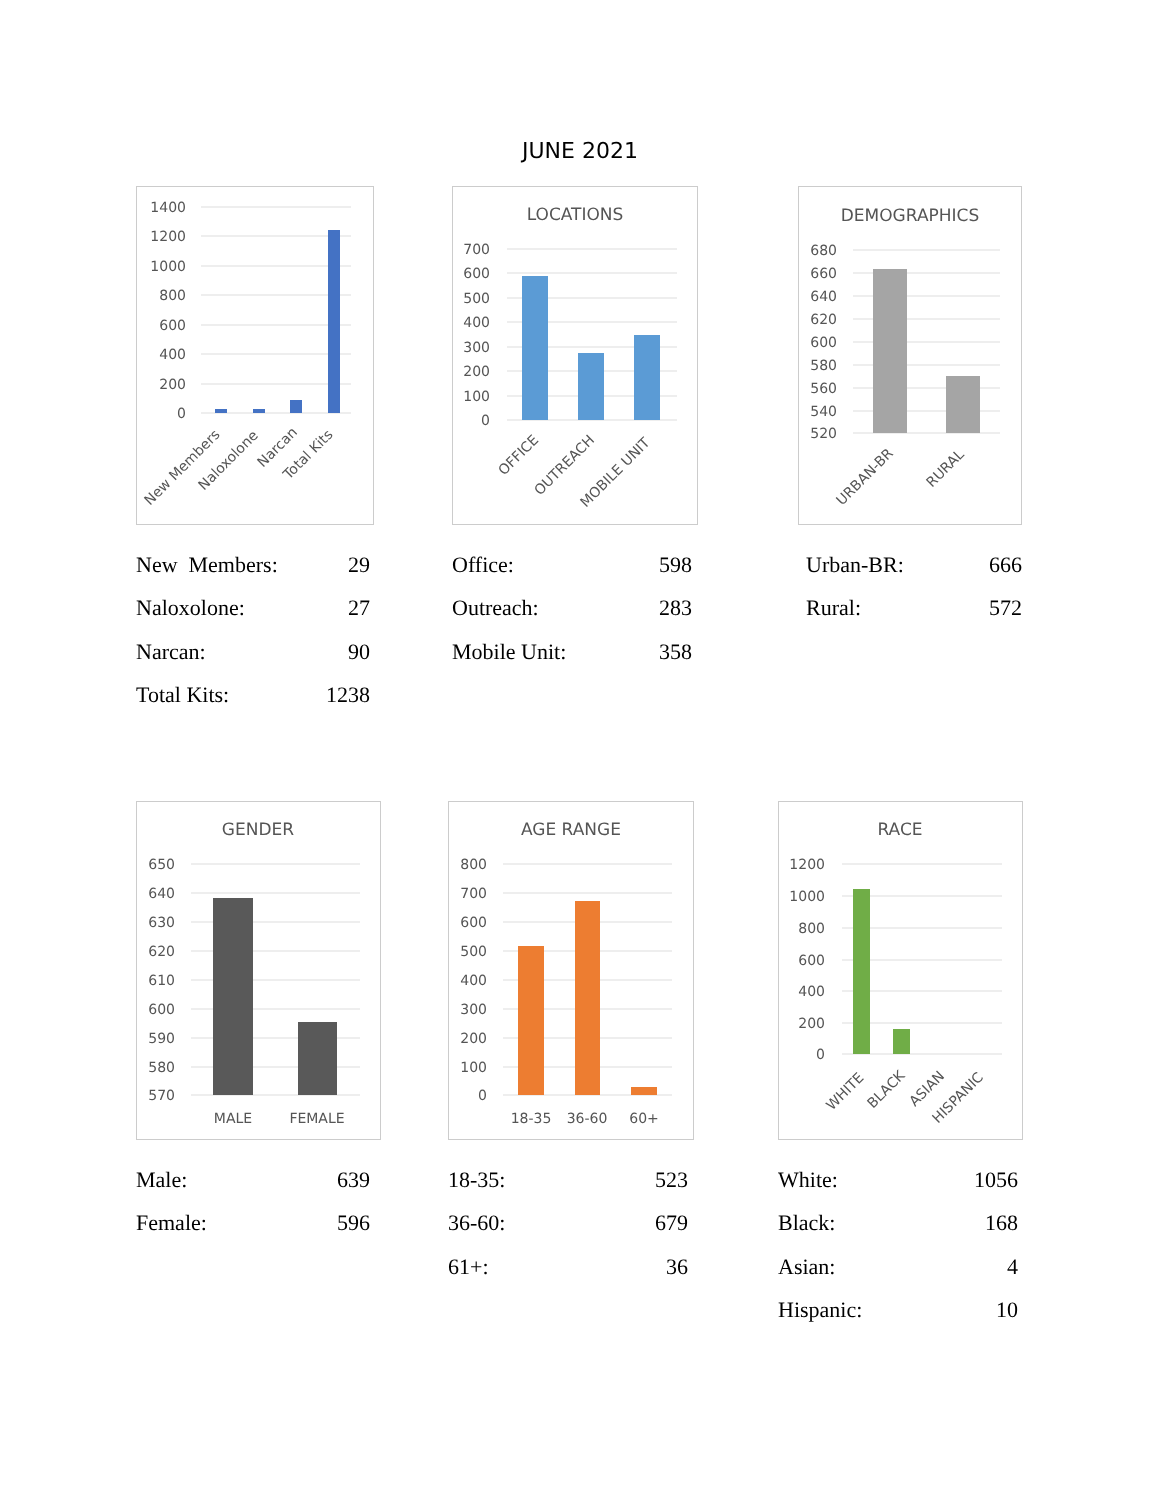JUNE 2021
1400
1200
1000
800
600
400
200
0
New Members
Naloxolone
Narcan
Total Kits
| New Members: | 29 |
| Naloxolone: | 27 |
| Narcan: | 90 |
| Total Kits: | 1238 |
LOCATIONS
700
600
500
400
300
200
100
0
OFFICE
OUTREACH
MOBILE UNIT
| Office: | 598 |
| Outreach: | 283 |
| Mobile Unit: | 358 |
DEMOGRAPHICS
680
660
640
620
600
580
560
540
520
URBAN-BR
RURAL
| Urban-BR: | 666 |
| Rural: | 572 |
GENDER
650
640
630
620
610
600
590
580
570
MALE
FEMALE
| Male: | 639 |
| Female: | 596 |
AGE RANGE
800
700
600
500
400
300
200
100
0
18-35
36-60
60+
| 18-35: | 523 |
| 36-60: | 679 |
| 61+: | 36 |
RACE
1200
1000
800
600
400
200
0
WHITE
BLACK
ASIAN
HISPANIC
| White: | 1056 |
| Black: | 168 |
| Asian: | 4 |
| Hispanic: | 10 |